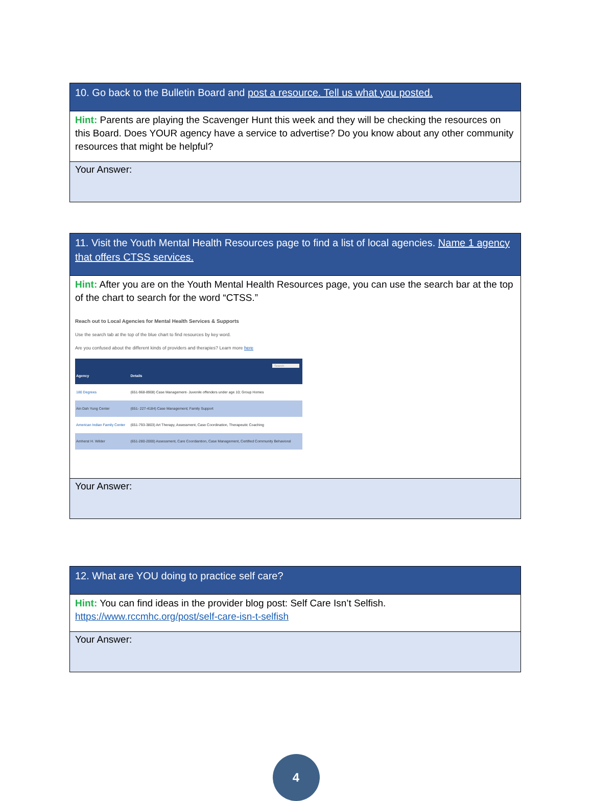10. Go back to the Bulletin Board and post a resource. Tell us what you posted.
Hint: Parents are playing the Scavenger Hunt this week and they will be checking the resources on this Board. Does YOUR agency have a service to advertise? Do you know about any other community resources that might be helpful?
Your Answer:
11. Visit the Youth Mental Health Resources page to find a list of local agencies. Name 1 agency that offers CTSS services.
Hint: After you are on the Youth Mental Health Resources page, you can use the search bar at the top of the chart to search for the word “CTSS.”
Reach out to Local Agencies for Mental Health Services & Supports
Use the search tab at the top of the blue chart to find resources by key word.
Are you confused about the different kinds of providers and therapies? Learn more here
Search
| Agency | Details |
| --- | --- |
| 180 Degrees | (651-968-8908) Case Management- Juvenile offenders under age 10; Group Homes |
| Ain Dah Yung Center | (651- 227-4184) Case Management; Family Support |
| American Indian Family Center | (651-793-3803) Art Therapy, Assessment, Case Coordination, Therapeutic Coaching |
| Amherst H. Wilder | (651-280-2000) Assessment, Care Coordiantion, Case Management, Certified Community Behavioral |
Your Answer:
12. What are YOU doing to practice self care?
Hint: You can find ideas in the provider blog post: Self Care Isn’t Selfish.
https://www.rccmhc.org/post/self-care-isn-t-selfish
Your Answer:
4